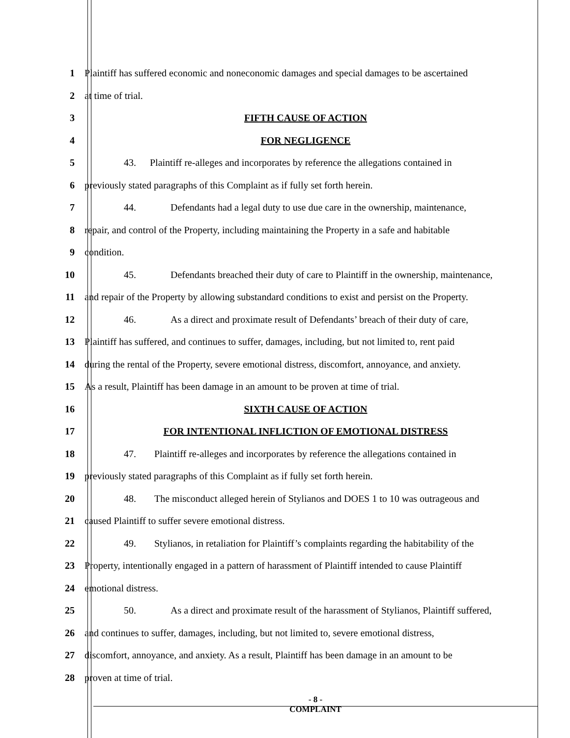1 Plaintiff has suffered economic and noneconomic damages and special damages to be ascertained
2 at time of trial.
3 FIFTH CAUSE OF ACTION
4 FOR NEGLIGENCE
5 43. Plaintiff re-alleges and incorporates by reference the allegations contained in
6 previously stated paragraphs of this Complaint as if fully set forth herein.
7 44. Defendants had a legal duty to use due care in the ownership, maintenance,
8 repair, and control of the Property, including maintaining the Property in a safe and habitable
9 condition.
10 45. Defendants breached their duty of care to Plaintiff in the ownership, maintenance,
11 and repair of the Property by allowing substandard conditions to exist and persist on the Property.
12 46. As a direct and proximate result of Defendants’ breach of their duty of care,
13 Plaintiff has suffered, and continues to suffer, damages, including, but not limited to, rent paid
14 during the rental of the Property, severe emotional distress, discomfort, annoyance, and anxiety.
15 As a result, Plaintiff has been damage in an amount to be proven at time of trial.
16 SIXTH CAUSE OF ACTION
17 FOR INTENTIONAL INFLICTION OF EMOTIONAL DISTRESS
18 47. Plaintiff re-alleges and incorporates by reference the allegations contained in
19 previously stated paragraphs of this Complaint as if fully set forth herein.
20 48. The misconduct alleged herein of Stylianos and DOES 1 to 10 was outrageous and
21 caused Plaintiff to suffer severe emotional distress.
22 49. Stylianos, in retaliation for Plaintiff’s complaints regarding the habitability of the
23 Property, intentionally engaged in a pattern of harassment of Plaintiff intended to cause Plaintiff
24 emotional distress.
25 50. As a direct and proximate result of the harassment of Stylianos, Plaintiff suffered,
26 and continues to suffer, damages, including, but not limited to, severe emotional distress,
27 discomfort, annoyance, and anxiety. As a result, Plaintiff has been damage in an amount to be
28 proven at time of trial.
- 8 -
COMPLAINT